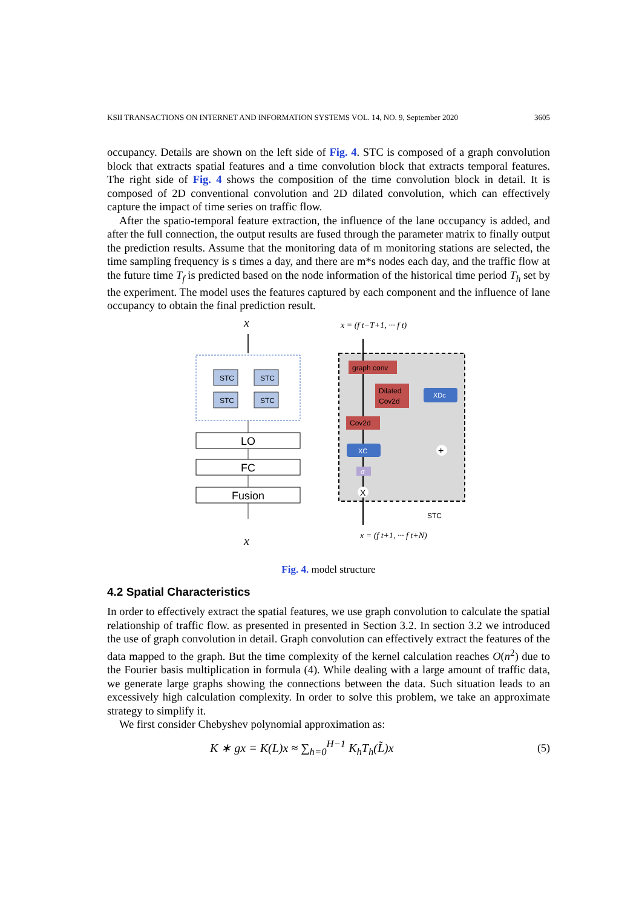KSII TRANSACTIONS ON INTERNET AND INFORMATION SYSTEMS VOL. 14, NO. 9, September 2020 3605
occupancy. Details are shown on the left side of Fig. 4. STC is composed of a graph convolution block that extracts spatial features and a time convolution block that extracts temporal features. The right side of Fig. 4 shows the composition of the time convolution block in detail. It is composed of 2D conventional convolution and 2D dilated convolution, which can effectively capture the impact of time series on traffic flow.
After the spatio-temporal feature extraction, the influence of the lane occupancy is added, and after the full connection, the output results are fused through the parameter matrix to finally output the prediction results. Assume that the monitoring data of m monitoring stations are selected, the time sampling frequency is s times a day, and there are m*s nodes each day, and the traffic flow at the future time T<sub>f</sub> is predicted based on the node information of the historical time period T<sub>h</sub> set by the experiment. The model uses the features captured by each component and the influence of lane occupancy to obtain the final prediction result.
x
STC
STC
STC
STC
LO
FC
Fusion
x
x = (f t−T+1, ··· f t)
graph conv
Dilated
Cov2d
XDc
Cov2d
XC
σ
+
X
STC
x = (f t+1, ··· f t+N)
Fig. 4. model structure
4.2 Spatial Characteristics
In order to effectively extract the spatial features, we use graph convolution to calculate the spatial relationship of traffic flow. as presented in presented in Section 3.2. In section 3.2 we introduced the use of graph convolution in detail. Graph convolution can effectively extract the features of the data mapped to the graph. But the time complexity of the kernel calculation reaches O(n<sup>2</sup>) due to the Fourier basis multiplication in formula (4). While dealing with a large amount of traffic data, we generate large graphs showing the connections between the data. Such situation leads to an excessively high calculation complexity. In order to solve this problem, we take an approximate strategy to simplify it.
We first consider Chebyshev polynomial approximation as:
K ∗ gx = K(L)x ≈ ∑<sub>h=0</sub><sup>H−1</sup> K<sub>h</sub>T<sub>h</sub>(L̃)x (5)